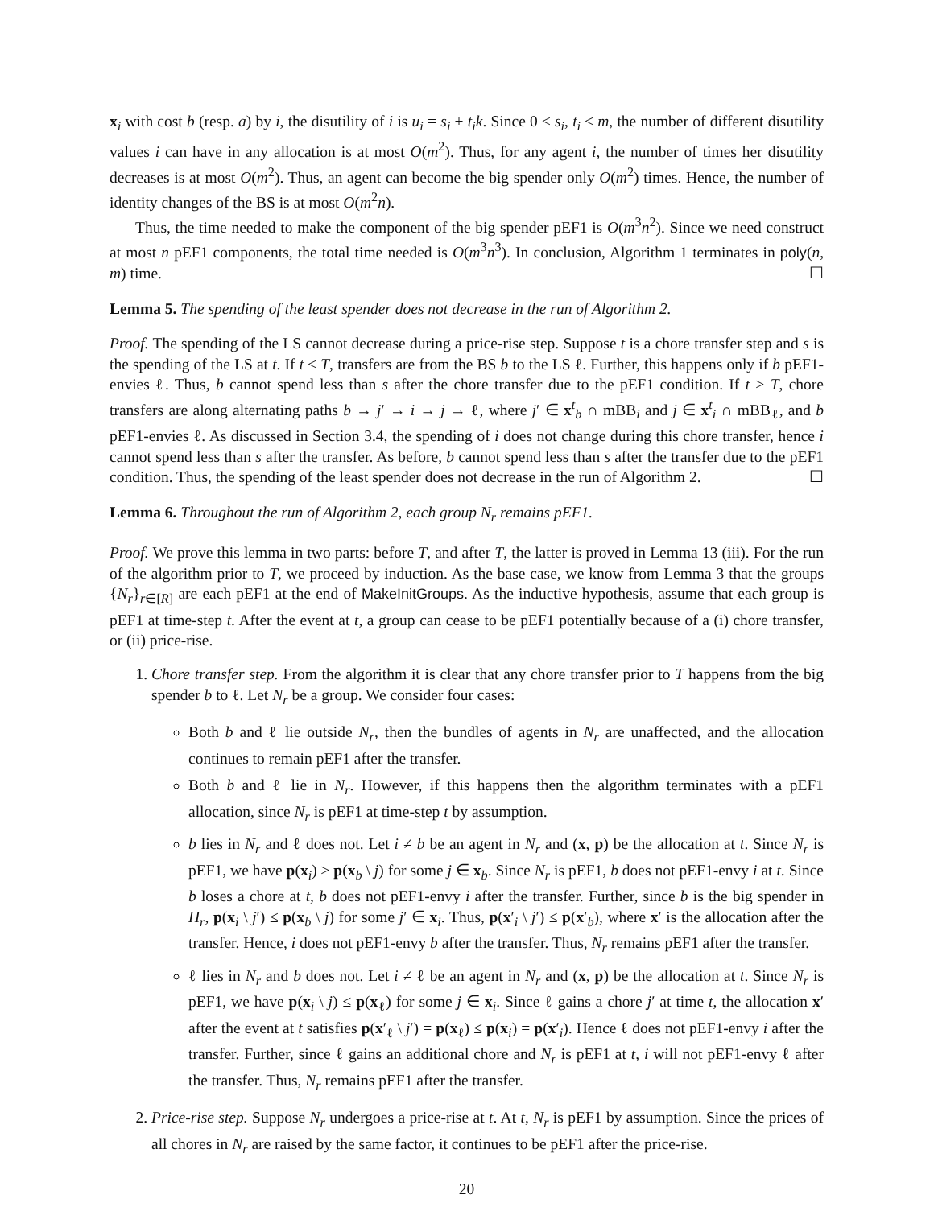x<sub>i</sub> with cost b (resp. a) by i, the disutility of i is u<sub>i</sub> = s<sub>i</sub> + t<sub>i</sub>k. Since 0 ≤ s<sub>i</sub>, t<sub>i</sub> ≤ m, the number of different disutility values i can have in any allocation is at most O(m<sup>2</sup>). Thus, for any agent i, the number of times her disutility decreases is at most O(m<sup>2</sup>). Thus, an agent can become the big spender only O(m<sup>2</sup>) times. Hence, the number of identity changes of the BS is at most O(m<sup>2</sup>n).
Thus, the time needed to make the component of the big spender pEF1 is O(m<sup>3</sup>n<sup>2</sup>). Since we need construct at most n pEF1 components, the total time needed is O(m<sup>3</sup>n<sup>3</sup>). In conclusion, Algorithm 1 terminates in poly(n, m) time. ☐
Lemma 5. The spending of the least spender does not decrease in the run of Algorithm 2.
Proof. The spending of the LS cannot decrease during a price-rise step. Suppose t is a chore transfer step and s is the spending of the LS at t. If t ≤ T, transfers are from the BS b to the LS ℓ. Further, this happens only if b pEF1-envies ℓ. Thus, b cannot spend less than s after the chore transfer due to the pEF1 condition. If t > T, chore transfers are along alternating paths b → j′ → i → j → ℓ, where j′ ∈ x<sup>t</sup><sub>b</sub> ∩ mBB<sub>i</sub> and j ∈ x<sup>t</sup><sub>i</sub> ∩ mBB<sub>ℓ</sub>, and b pEF1-envies ℓ. As discussed in Section 3.4, the spending of i does not change during this chore transfer, hence i cannot spend less than s after the transfer. As before, b cannot spend less than s after the transfer due to the pEF1 condition. Thus, the spending of the least spender does not decrease in the run of Algorithm 2. ☐
Lemma 6. Throughout the run of Algorithm 2, each group N<sub>r</sub> remains pEF1.
Proof. We prove this lemma in two parts: before T, and after T, the latter is proved in Lemma 13 (iii). For the run of the algorithm prior to T, we proceed by induction. As the base case, we know from Lemma 3 that the groups {N<sub>r</sub>}<sub>r∈[R]</sub> are each pEF1 at the end of MakeInitGroups. As the inductive hypothesis, assume that each group is pEF1 at time-step t. After the event at t, a group can cease to be pEF1 potentially because of a (i) chore transfer, or (ii) price-rise.
1. Chore transfer step. From the algorithm it is clear that any chore transfer prior to T happens from the big spender b to ℓ. Let N<sub>r</sub> be a group. We consider four cases:
Both b and ℓ lie outside N<sub>r</sub>, then the bundles of agents in N<sub>r</sub> are unaffected, and the allocation continues to remain pEF1 after the transfer.
Both b and ℓ lie in N<sub>r</sub>. However, if this happens then the algorithm terminates with a pEF1 allocation, since N<sub>r</sub> is pEF1 at time-step t by assumption.
b lies in N<sub>r</sub> and ℓ does not. Let i ≠ b be an agent in N<sub>r</sub> and (x, p) be the allocation at t. Since N<sub>r</sub> is pEF1, we have p(x<sub>i</sub>) ≥ p(x<sub>b</sub> \ j) for some j ∈ x<sub>b</sub>. Since N<sub>r</sub> is pEF1, b does not pEF1-envy i at t. Since b loses a chore at t, b does not pEF1-envy i after the transfer. Further, since b is the big spender in H<sub>r</sub>, p(x<sub>i</sub> \ j′) ≤ p(x<sub>b</sub> \ j) for some j′ ∈ x<sub>i</sub>. Thus, p(x′<sub>i</sub> \ j′) ≤ p(x′<sub>b</sub>), where x′ is the allocation after the transfer. Hence, i does not pEF1-envy b after the transfer. Thus, N<sub>r</sub> remains pEF1 after the transfer.
ℓ lies in N<sub>r</sub> and b does not. Let i ≠ ℓ be an agent in N<sub>r</sub> and (x, p) be the allocation at t. Since N<sub>r</sub> is pEF1, we have p(x<sub>i</sub> \ j) ≤ p(x<sub>ℓ</sub>) for some j ∈ x<sub>i</sub>. Since ℓ gains a chore j′ at time t, the allocation x′ after the event at t satisfies p(x′<sub>ℓ</sub> \ j′) = p(x<sub>ℓ</sub>) ≤ p(x<sub>i</sub>) = p(x′<sub>i</sub>). Hence ℓ does not pEF1-envy i after the transfer. Further, since ℓ gains an additional chore and N<sub>r</sub> is pEF1 at t, i will not pEF1-envy ℓ after the transfer. Thus, N<sub>r</sub> remains pEF1 after the transfer.
2. Price-rise step. Suppose N<sub>r</sub> undergoes a price-rise at t. At t, N<sub>r</sub> is pEF1 by assumption. Since the prices of all chores in N<sub>r</sub> are raised by the same factor, it continues to be pEF1 after the price-rise.
20